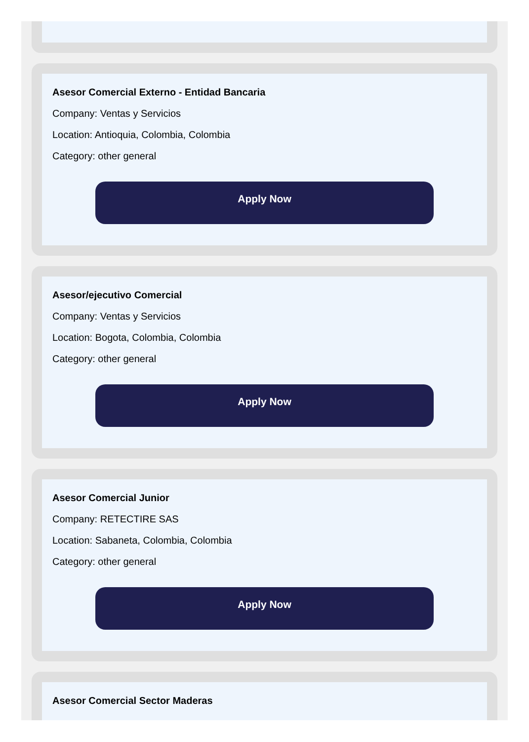Asesor Comercial Externo - Entidad Bancaria
Company: Ventas y Servicios
Location: Antioquia, Colombia, Colombia
Category: other general
Apply Now
Asesor/ejecutivo Comercial
Company: Ventas y Servicios
Location: Bogota, Colombia, Colombia
Category: other general
Apply Now
Asesor Comercial Junior
Company: RETECTIRE SAS
Location: Sabaneta, Colombia, Colombia
Category: other general
Apply Now
Asesor Comercial Sector Maderas